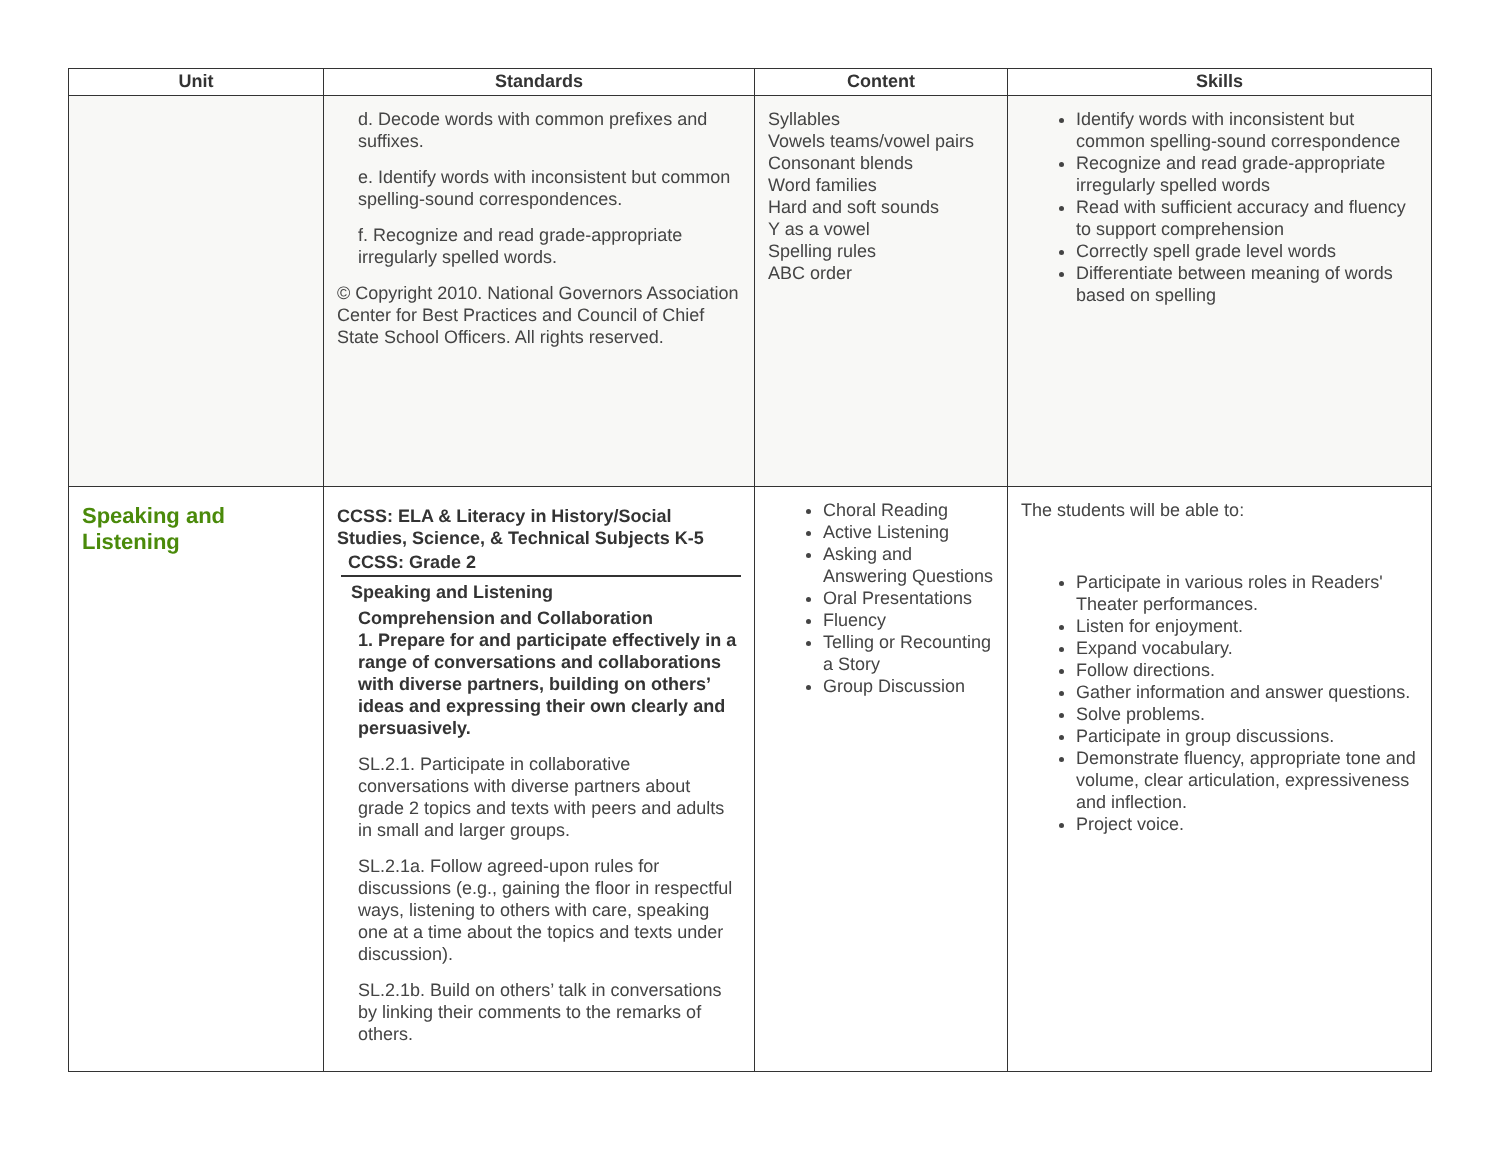| Unit | Standards | Content | Skills |
| --- | --- | --- | --- |
| | d. Decode words with common prefixes and suffixes. e. Identify words with inconsistent but common spelling-sound correspondences. f. Recognize and read grade-appropriate irregularly spelled words. © Copyright 2010. National Governors Association Center for Best Practices and Council of Chief State School Officers. All rights reserved. | Syllables Vowels teams/vowel pairs Consonant blends Word families Hard and soft sounds Y as a vowel Spelling rules ABC order | Identify words with inconsistent but common spelling-sound correspondence Recognize and read grade-appropriate irregularly spelled words Read with sufficient accuracy and fluency to support comprehension Correctly spell grade level words Differentiate between meaning of words based on spelling |
| Speaking and Listening | CCSS: ELA & Literacy in History/Social Studies, Science, & Technical Subjects K-5 CCSS: Grade 2 Speaking and Listening Comprehension and Collaboration 1. Prepare for and participate effectively in a range of conversations and collaborations with diverse partners, building on others’ ideas and expressing their own clearly and persuasively. SL.2.1. Participate in collaborative conversations with diverse partners about grade 2 topics and texts with peers and adults in small and larger groups. SL.2.1a. Follow agreed-upon rules for discussions (e.g., gaining the floor in respectful ways, listening to others with care, speaking one at a time about the topics and texts under discussion). SL.2.1b. Build on others’ talk in conversations by linking their comments to the remarks of others. | Choral Reading Active Listening Asking and Answering Questions Oral Presentations Fluency Telling or Recounting a Story Group Discussion | The students will be able to: Participate in various roles in Readers' Theater performances. Listen for enjoyment. Expand vocabulary. Follow directions. Gather information and answer questions. Solve problems. Participate in group discussions. Demonstrate fluency, appropriate tone and volume, clear articulation, expressiveness and inflection. Project voice. |